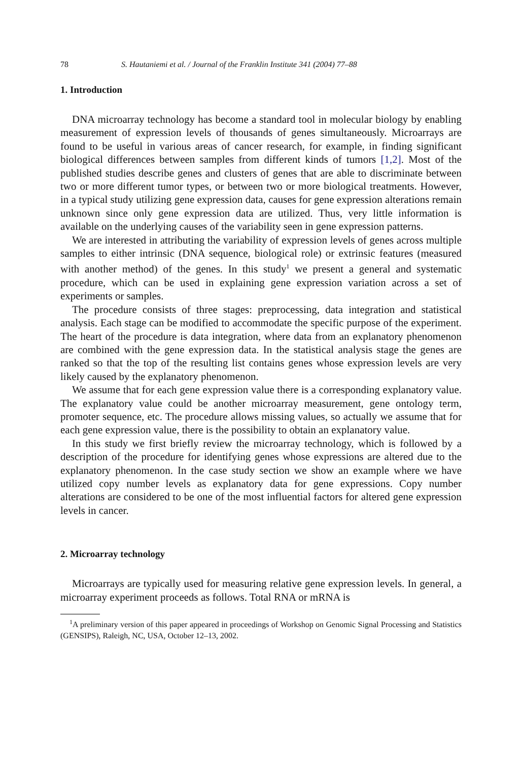78 S. Hautaniemi et al. / Journal of the Franklin Institute 341 (2004) 77–88
1. Introduction
DNA microarray technology has become a standard tool in molecular biology by enabling measurement of expression levels of thousands of genes simultaneously. Microarrays are found to be useful in various areas of cancer research, for example, in finding significant biological differences between samples from different kinds of tumors [1,2]. Most of the published studies describe genes and clusters of genes that are able to discriminate between two or more different tumor types, or between two or more biological treatments. However, in a typical study utilizing gene expression data, causes for gene expression alterations remain unknown since only gene expression data are utilized. Thus, very little information is available on the underlying causes of the variability seen in gene expression patterns.
We are interested in attributing the variability of expression levels of genes across multiple samples to either intrinsic (DNA sequence, biological role) or extrinsic features (measured with another method) of the genes. In this study<sup>1</sup> we present a general and systematic procedure, which can be used in explaining gene expression variation across a set of experiments or samples.
The procedure consists of three stages: preprocessing, data integration and statistical analysis. Each stage can be modified to accommodate the specific purpose of the experiment. The heart of the procedure is data integration, where data from an explanatory phenomenon are combined with the gene expression data. In the statistical analysis stage the genes are ranked so that the top of the resulting list contains genes whose expression levels are very likely caused by the explanatory phenomenon.
We assume that for each gene expression value there is a corresponding explanatory value. The explanatory value could be another microarray measurement, gene ontology term, promoter sequence, etc. The procedure allows missing values, so actually we assume that for each gene expression value, there is the possibility to obtain an explanatory value.
In this study we first briefly review the microarray technology, which is followed by a description of the procedure for identifying genes whose expressions are altered due to the explanatory phenomenon. In the case study section we show an example where we have utilized copy number levels as explanatory data for gene expressions. Copy number alterations are considered to be one of the most influential factors for altered gene expression levels in cancer.
2. Microarray technology
Microarrays are typically used for measuring relative gene expression levels. In general, a microarray experiment proceeds as follows. Total RNA or mRNA is
<sup>1</sup> A preliminary version of this paper appeared in proceedings of Workshop on Genomic Signal Processing and Statistics (GENSIPS), Raleigh, NC, USA, October 12–13, 2002.